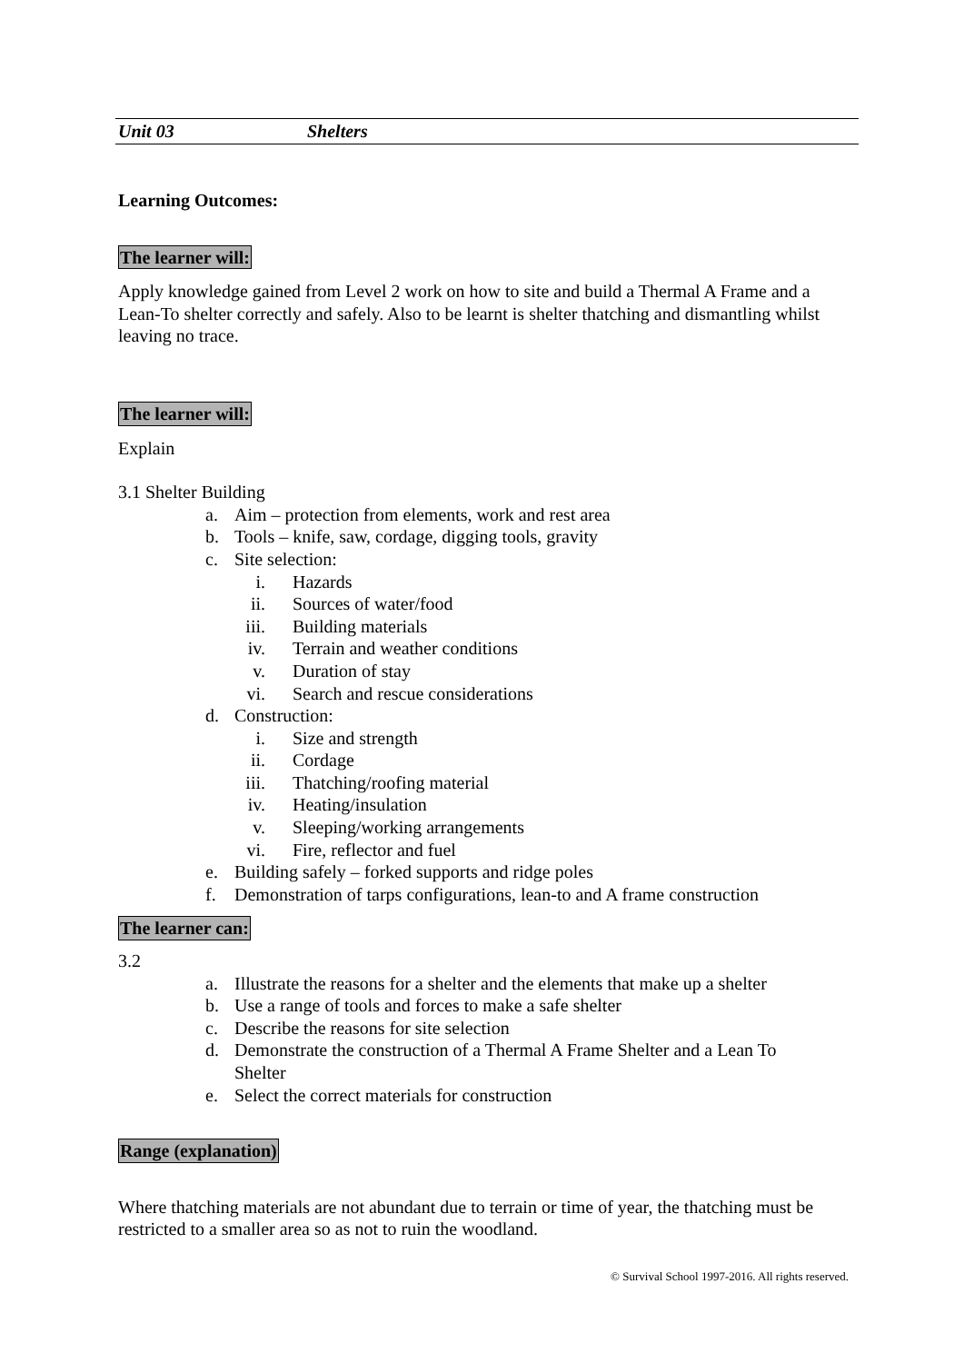Unit 03 Shelters
Learning Outcomes:
The learner will:
Apply knowledge gained from Level 2 work on how to site and build a Thermal A Frame and a Lean-To shelter correctly and safely. Also to be learnt is shelter thatching and dismantling whilst leaving no trace.
The learner will:
Explain
3.1 Shelter Building
a. Aim – protection from elements, work and rest area
b. Tools – knife, saw, cordage, digging tools, gravity
c. Site selection:
i. Hazards
ii. Sources of water/food
iii. Building materials
iv. Terrain and weather conditions
v. Duration of stay
vi. Search and rescue considerations
d. Construction:
i. Size and strength
ii. Cordage
iii. Thatching/roofing material
iv. Heating/insulation
v. Sleeping/working arrangements
vi. Fire, reflector and fuel
e. Building safely – forked supports and ridge poles
f. Demonstration of tarps configurations, lean-to and A frame construction
The learner can:
3.2
a. Illustrate the reasons for a shelter and the elements that make up a shelter
b. Use a range of tools and forces to make a safe shelter
c. Describe the reasons for site selection
d. Demonstrate the construction of a Thermal A Frame Shelter and a Lean To
Shelter
e. Select the correct materials for construction
Range (explanation)
Where thatching materials are not abundant due to terrain or time of year, the thatching must be restricted to a smaller area so as not to ruin the woodland.
© Survival School 1997-2016. All rights reserved.